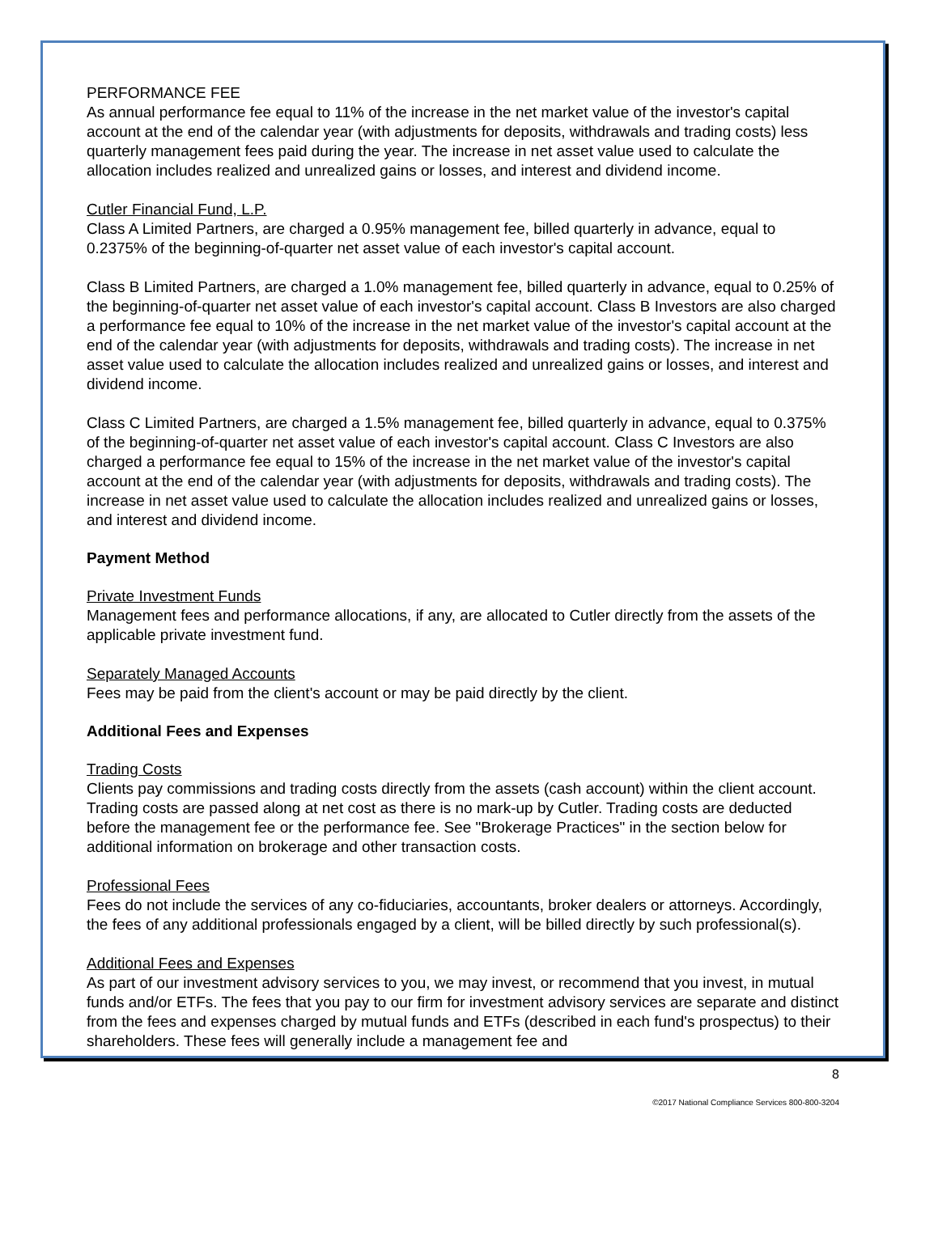PERFORMANCE FEE
As annual performance fee equal to 11% of the increase in the net market value of the investor's capital account at the end of the calendar year (with adjustments for deposits, withdrawals and trading costs) less quarterly management fees paid during the year. The increase in net asset value used to calculate the allocation includes realized and unrealized gains or losses, and interest and dividend income.
Cutler Financial Fund, L.P.
Class A Limited Partners, are charged a 0.95% management fee, billed quarterly in advance, equal to 0.2375% of the beginning-of-quarter net asset value of each investor's capital account.
Class B Limited Partners, are charged a 1.0% management fee, billed quarterly in advance, equal to 0.25% of the beginning-of-quarter net asset value of each investor's capital account. Class B Investors are also charged a performance fee equal to 10% of the increase in the net market value of the investor's capital account at the end of the calendar year (with adjustments for deposits, withdrawals and trading costs). The increase in net asset value used to calculate the allocation includes realized and unrealized gains or losses, and interest and dividend income.
Class C Limited Partners, are charged a 1.5% management fee, billed quarterly in advance, equal to 0.375% of the beginning-of-quarter net asset value of each investor's capital account. Class C Investors are also charged a performance fee equal to 15% of the increase in the net market value of the investor's capital account at the end of the calendar year (with adjustments for deposits, withdrawals and trading costs). The increase in net asset value used to calculate the allocation includes realized and unrealized gains or losses, and interest and dividend income.
Payment Method
Private Investment Funds
Management fees and performance allocations, if any, are allocated to Cutler directly from the assets of the applicable private investment fund.
Separately Managed Accounts
Fees may be paid from the client's account or may be paid directly by the client.
Additional Fees and Expenses
Trading Costs
Clients pay commissions and trading costs directly from the assets (cash account) within the client account. Trading costs are passed along at net cost as there is no mark-up by Cutler. Trading costs are deducted before the management fee or the performance fee. See "Brokerage Practices" in the section below for additional information on brokerage and other transaction costs.
Professional Fees
Fees do not include the services of any co-fiduciaries, accountants, broker dealers or attorneys. Accordingly, the fees of any additional professionals engaged by a client, will be billed directly by such professional(s).
Additional Fees and Expenses
As part of our investment advisory services to you, we may invest, or recommend that you invest, in mutual funds and/or ETFs. The fees that you pay to our firm for investment advisory services are separate and distinct from the fees and expenses charged by mutual funds and ETFs (described in each fund's prospectus) to their shareholders. These fees will generally include a management fee and
8
©2017 National Compliance Services 800-800-3204